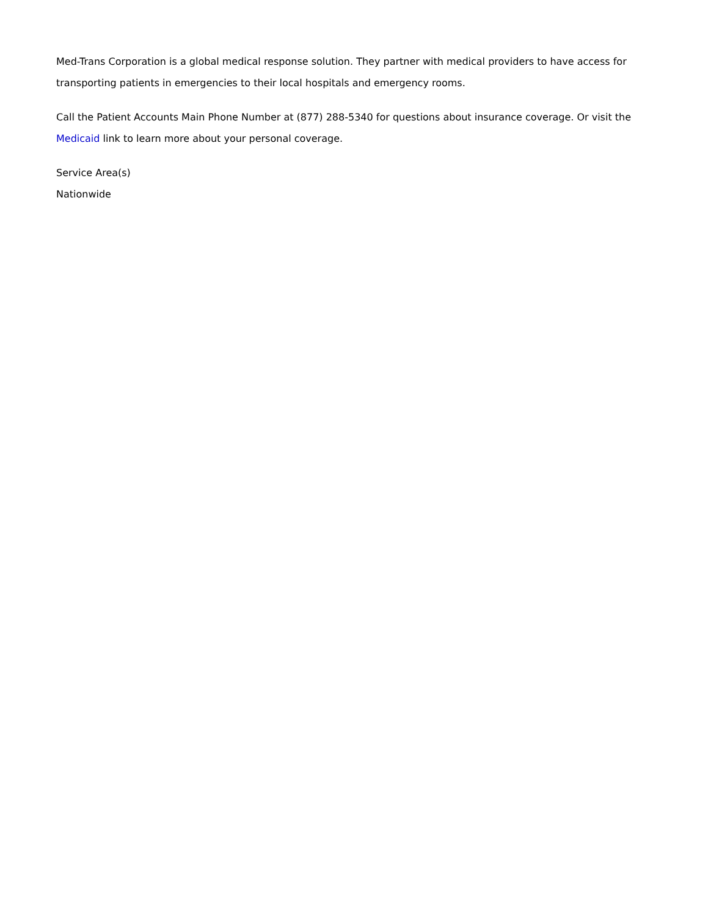Med-Trans Corporation is a global medical response solution. They partner with medical providers to have access for transporting patients in emergencies to their local hospitals and emergency rooms.
Call the Patient Accounts Main Phone Number at (877) 288-5340 for questions about insurance coverage. Or visit the Medicaid link to learn more about your personal coverage.
Service Area(s)
Nationwide